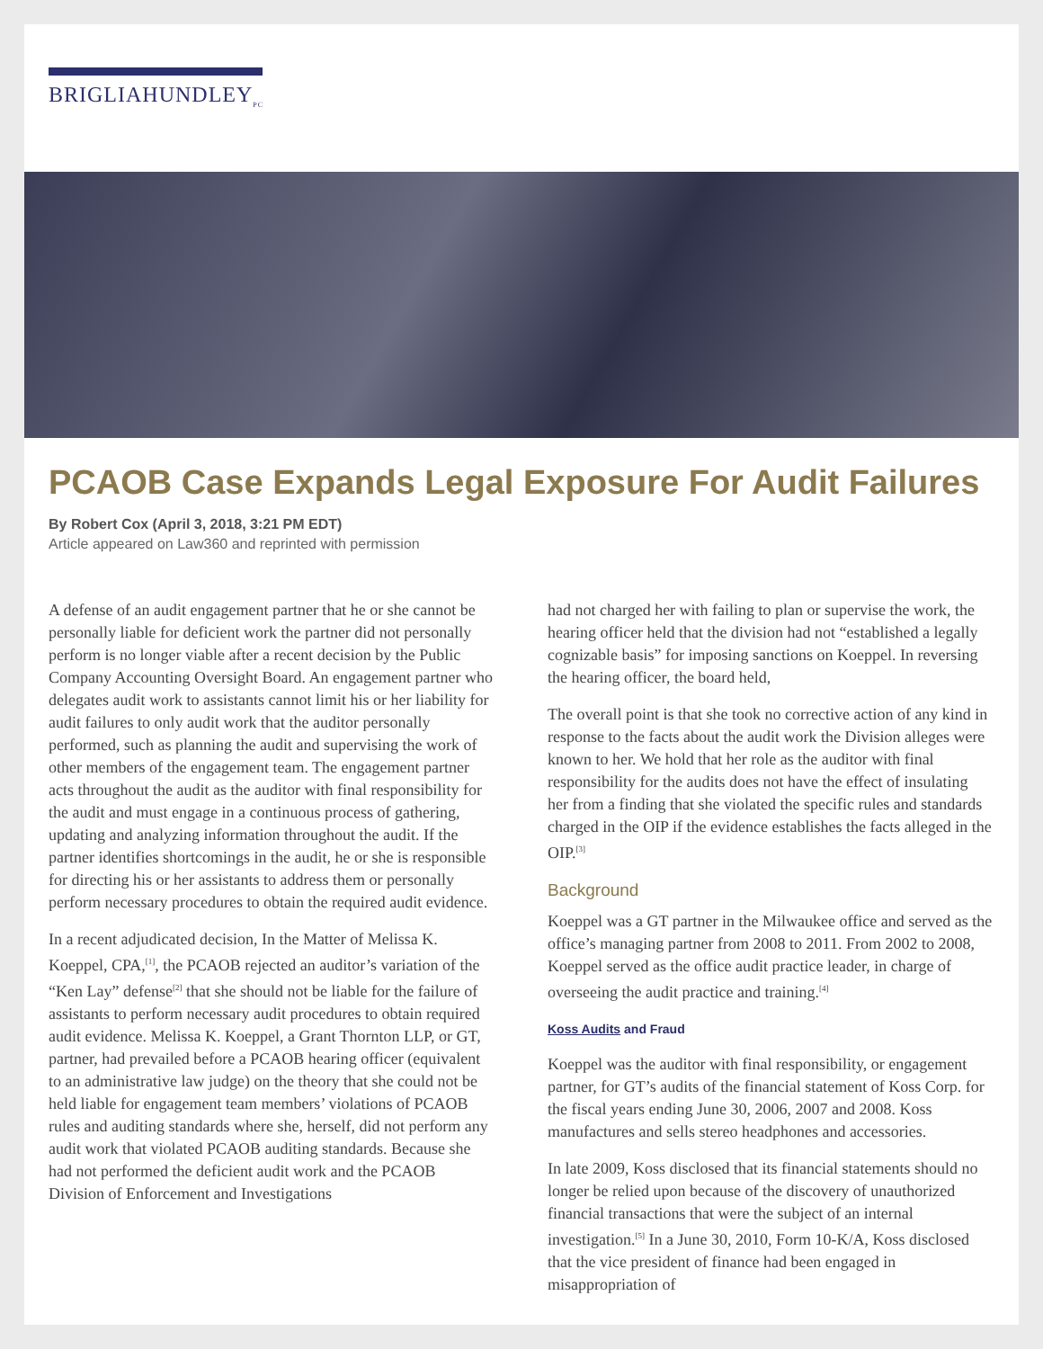BRIGLIAHUNDLEY<sub>PC</sub>
PCAOB Case Expands Legal Exposure For Audit Failures
By Robert Cox (April 3, 2018, 3:21 PM EDT)
Article appeared on Law360 and reprinted with permission
A defense of an audit engagement partner that he or she cannot be personally liable for deficient work the partner did not personally perform is no longer viable after a recent decision by the Public Company Accounting Oversight Board. An engagement partner who delegates audit work to assistants cannot limit his or her liability for audit failures to only audit work that the auditor personally performed, such as planning the audit and supervising the work of other members of the engagement team. The engagement partner acts throughout the audit as the auditor with final responsibility for the audit and must engage in a continuous process of gathering, updating and analyzing information throughout the audit. If the partner identifies shortcomings in the audit, he or she is responsible for directing his or her assistants to address them or personally perform necessary procedures to obtain the required audit evidence.
In a recent adjudicated decision, In the Matter of Melissa K. Koeppel, CPA,<sup>[1]</sup>, the PCAOB rejected an auditor’s variation of the “Ken Lay” defense<sup>[2]</sup> that she should not be liable for the failure of assistants to perform necessary audit procedures to obtain required audit evidence. Melissa K. Koeppel, a Grant Thornton LLP, or GT, partner, had prevailed before a PCAOB hearing officer (equivalent to an administrative law judge) on the theory that she could not be held liable for engagement team members’ violations of PCAOB rules and auditing standards where she, herself, did not perform any audit work that violated PCAOB auditing standards. Because she had not performed the deficient audit work and the PCAOB Division of Enforcement and Investigations
had not charged her with failing to plan or supervise the work, the hearing officer held that the division had not “established a legally cognizable basis” for imposing sanctions on Koeppel. In reversing the hearing officer, the board held,
The overall point is that she took no corrective action of any kind in response to the facts about the audit work the Division alleges were known to her. We hold that her role as the auditor with final responsibility for the audits does not have the effect of insulating her from a finding that she violated the specific rules and standards charged in the OIP if the evidence establishes the facts alleged in the OIP.<sup>[3]</sup>
Background
Koeppel was a GT partner in the Milwaukee office and served as the office’s managing partner from 2008 to 2011. From 2002 to 2008, Koeppel served as the office audit practice leader, in charge of overseeing the audit practice and training.<sup>[4]</sup>
Koss Audits and Fraud
Koeppel was the auditor with final responsibility, or engagement partner, for GT’s audits of the financial statement of Koss Corp. for the fiscal years ending June 30, 2006, 2007 and 2008. Koss manufactures and sells stereo headphones and accessories.
In late 2009, Koss disclosed that its financial statements should no longer be relied upon because of the discovery of unauthorized financial transactions that were the subject of an internal investigation.<sup>[5]</sup> In a June 30, 2010, Form 10-K/A, Koss disclosed that the vice president of finance had been engaged in misappropriation of